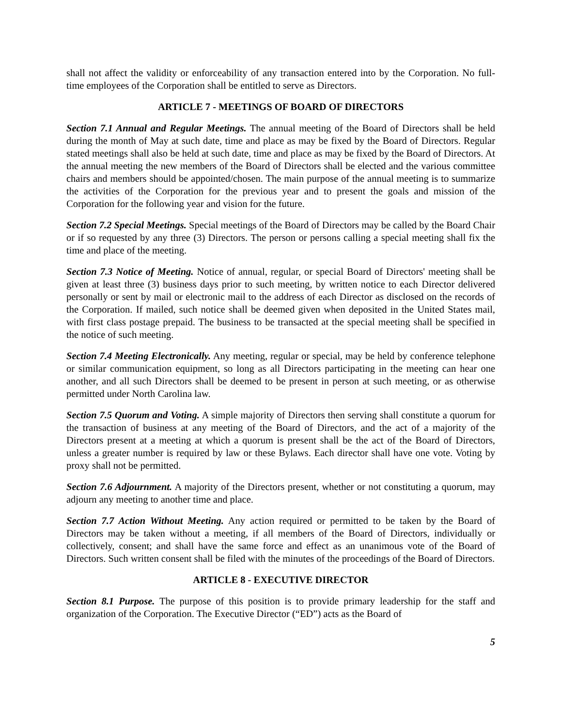shall not affect the validity or enforceability of any transaction entered into by the Corporation. No full-time employees of the Corporation shall be entitled to serve as Directors.
ARTICLE 7 - MEETINGS OF BOARD OF DIRECTORS
Section 7.1 Annual and Regular Meetings. The annual meeting of the Board of Directors shall be held during the month of May at such date, time and place as may be fixed by the Board of Directors. Regular stated meetings shall also be held at such date, time and place as may be fixed by the Board of Directors. At the annual meeting the new members of the Board of Directors shall be elected and the various committee chairs and members should be appointed/chosen. The main purpose of the annual meeting is to summarize the activities of the Corporation for the previous year and to present the goals and mission of the Corporation for the following year and vision for the future.
Section 7.2 Special Meetings. Special meetings of the Board of Directors may be called by the Board Chair or if so requested by any three (3) Directors. The person or persons calling a special meeting shall fix the time and place of the meeting.
Section 7.3 Notice of Meeting. Notice of annual, regular, or special Board of Directors' meeting shall be given at least three (3) business days prior to such meeting, by written notice to each Director delivered personally or sent by mail or electronic mail to the address of each Director as disclosed on the records of the Corporation. If mailed, such notice shall be deemed given when deposited in the United States mail, with first class postage prepaid. The business to be transacted at the special meeting shall be specified in the notice of such meeting.
Section 7.4 Meeting Electronically. Any meeting, regular or special, may be held by conference telephone or similar communication equipment, so long as all Directors participating in the meeting can hear one another, and all such Directors shall be deemed to be present in person at such meeting, or as otherwise permitted under North Carolina law.
Section 7.5 Quorum and Voting. A simple majority of Directors then serving shall constitute a quorum for the transaction of business at any meeting of the Board of Directors, and the act of a majority of the Directors present at a meeting at which a quorum is present shall be the act of the Board of Directors, unless a greater number is required by law or these Bylaws. Each director shall have one vote. Voting by proxy shall not be permitted.
Section 7.6 Adjournment. A majority of the Directors present, whether or not constituting a quorum, may adjourn any meeting to another time and place.
Section 7.7 Action Without Meeting. Any action required or permitted to be taken by the Board of Directors may be taken without a meeting, if all members of the Board of Directors, individually or collectively, consent; and shall have the same force and effect as an unanimous vote of the Board of Directors. Such written consent shall be filed with the minutes of the proceedings of the Board of Directors.
ARTICLE 8 - EXECUTIVE DIRECTOR
Section 8.1 Purpose. The purpose of this position is to provide primary leadership for the staff and organization of the Corporation. The Executive Director (“ED”) acts as the Board of
5